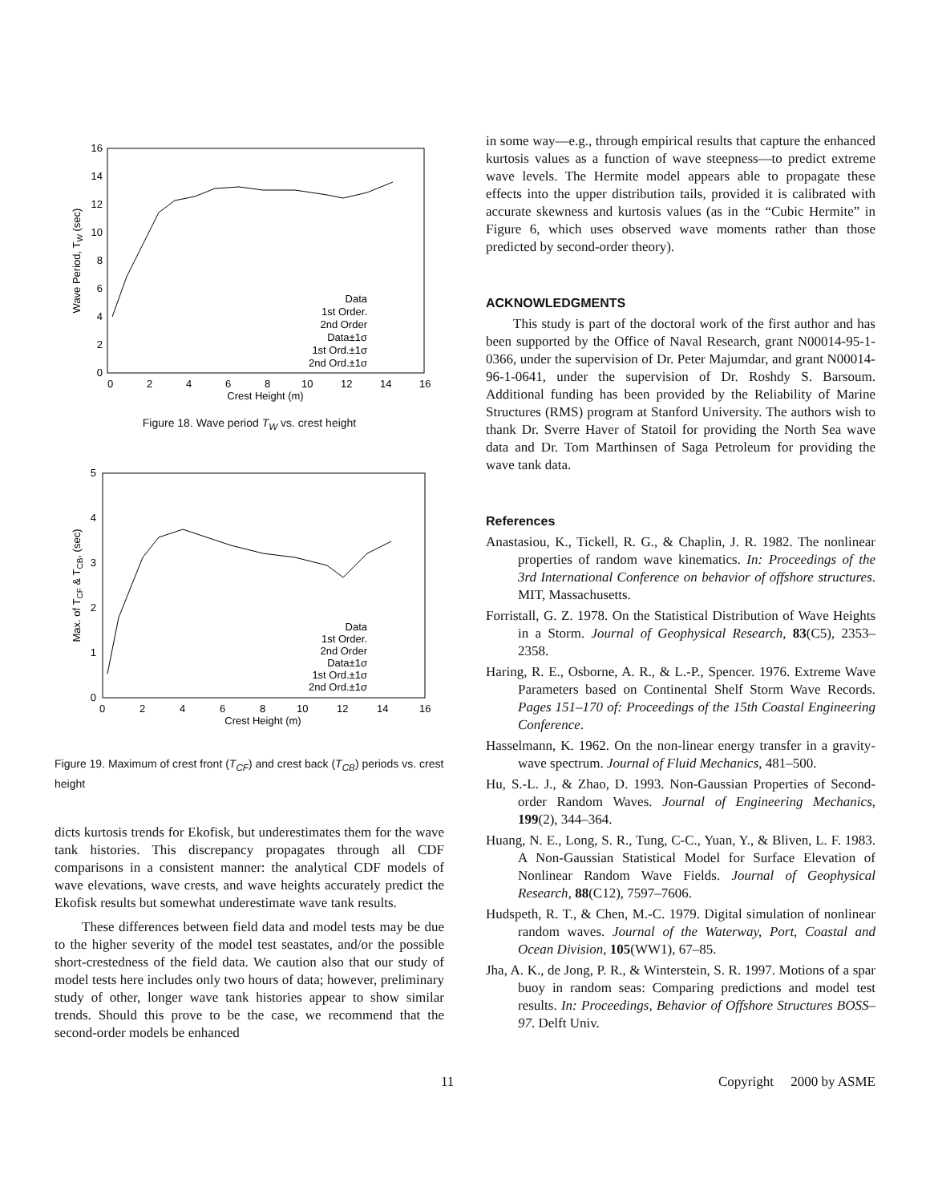16
14
12
10
8
6
4
2
0
0
2
4
6
8
10
12
14
16
Crest Height (m)
Wave Period, TW (sec)
Data
1st Order.
2nd Order
Data±1σ
1st Ord.±1σ
2nd Ord.±1σ
Figure 18. Wave period T<sub>W</sub> vs. crest height
5
4
3
2
1
0
0
2
4
6
8
10
12
14
16
Crest Height (m)
Max. of TCF & TCB, (sec)
Data
1st Order.
2nd Order
Data±1σ
1st Ord.±1σ
2nd Ord.±1σ
Figure 19. Maximum of crest front (T<sub>CF</sub>) and crest back (T<sub>CB</sub>) periods vs. crest height
dicts kurtosis trends for Ekofisk, but underestimates them for the wave tank histories. This discrepancy propagates through all CDF comparisons in a consistent manner: the analytical CDF models of wave elevations, wave crests, and wave heights accurately predict the Ekofisk results but somewhat underestimate wave tank results.
These differences between field data and model tests may be due to the higher severity of the model test seastates, and/or the possible short-crestedness of the field data. We caution also that our study of model tests here includes only two hours of data; however, preliminary study of other, longer wave tank histories appear to show similar trends. Should this prove to be the case, we recommend that the second-order models be enhanced
in some way—e.g., through empirical results that capture the enhanced kurtosis values as a function of wave steepness—to predict extreme wave levels. The Hermite model appears able to propagate these effects into the upper distribution tails, provided it is calibrated with accurate skewness and kurtosis values (as in the “Cubic Hermite” in Figure 6, which uses observed wave moments rather than those predicted by second-order theory).
ACKNOWLEDGMENTS
This study is part of the doctoral work of the first author and has been supported by the Office of Naval Research, grant N00014-95-1-0366, under the supervision of Dr. Peter Majumdar, and grant N00014-96-1-0641, under the supervision of Dr. Roshdy S. Barsoum. Additional funding has been provided by the Reliability of Marine Structures (RMS) program at Stanford University. The authors wish to thank Dr. Sverre Haver of Statoil for providing the North Sea wave data and Dr. Tom Marthinsen of Saga Petroleum for providing the wave tank data.
References
Anastasiou, K., Tickell, R. G., & Chaplin, J. R. 1982. The nonlinear properties of random wave kinematics. In: Proceedings of the 3rd International Conference on behavior of offshore structures. MIT, Massachusetts.
Forristall, G. Z. 1978. On the Statistical Distribution of Wave Heights in a Storm. Journal of Geophysical Research, 83(C5), 2353–2358.
Haring, R. E., Osborne, A. R., & L.-P., Spencer. 1976. Extreme Wave Parameters based on Continental Shelf Storm Wave Records. Pages 151–170 of: Proceedings of the 15th Coastal Engineering Conference.
Hasselmann, K. 1962. On the non-linear energy transfer in a gravity-wave spectrum. Journal of Fluid Mechanics, 481–500.
Hu, S.-L. J., & Zhao, D. 1993. Non-Gaussian Properties of Second-order Random Waves. Journal of Engineering Mechanics, 199(2), 344–364.
Huang, N. E., Long, S. R., Tung, C-C., Yuan, Y., & Bliven, L. F. 1983. A Non-Gaussian Statistical Model for Surface Elevation of Nonlinear Random Wave Fields. Journal of Geophysical Research, 88(C12), 7597–7606.
Hudspeth, R. T., & Chen, M.-C. 1979. Digital simulation of nonlinear random waves. Journal of the Waterway, Port, Coastal and Ocean Division, 105(WW1), 67–85.
Jha, A. K., de Jong, P. R., & Winterstein, S. R. 1997. Motions of a spar buoy in random seas: Comparing predictions and model test results. In: Proceedings, Behavior of Offshore Structures BOSS–97. Delft Univ.
11 Copyright 2000 by ASME